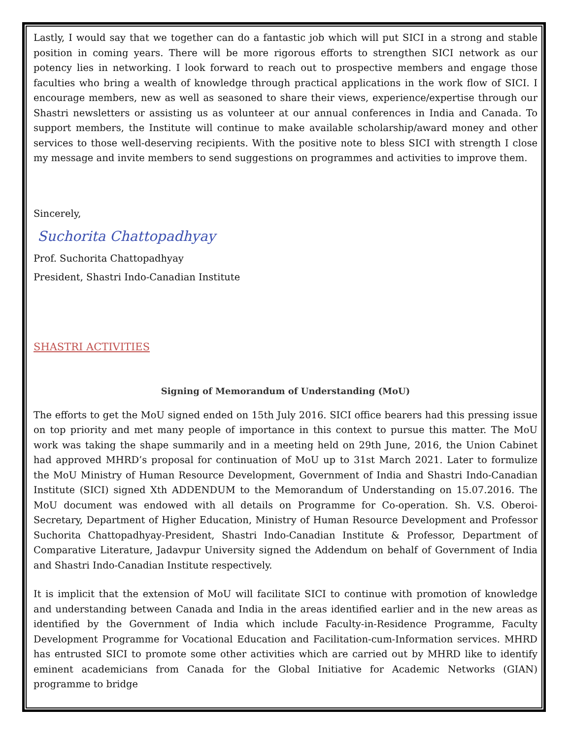Lastly, I would say that we together can do a fantastic job which will put SICI in a strong and stable position in coming years. There will be more rigorous efforts to strengthen SICI network as our potency lies in networking. I look forward to reach out to prospective members and engage those faculties who bring a wealth of knowledge through practical applications in the work flow of SICI. I encourage members, new as well as seasoned to share their views, experience/expertise through our Shastri newsletters or assisting us as volunteer at our annual conferences in India and Canada. To support members, the Institute will continue to make available scholarship/award money and other services to those well-deserving recipients. With the positive note to bless SICI with strength I close my message and invite members to send suggestions on programmes and activities to improve them.
Sincerely,
Suchorita Chattopadhyay
Prof. Suchorita Chattopadhyay
President, Shastri Indo-Canadian Institute
SHASTRI ACTIVITIES
Signing of Memorandum of Understanding (MoU)
The efforts to get the MoU signed ended on 15th July 2016. SICI office bearers had this pressing issue on top priority and met many people of importance in this context to pursue this matter. The MoU work was taking the shape summarily and in a meeting held on 29th June, 2016, the Union Cabinet had approved MHRD’s proposal for continuation of MoU up to 31st March 2021. Later to formulize the MoU Ministry of Human Resource Development, Government of India and Shastri Indo-Canadian Institute (SICI) signed Xth ADDENDUM to the Memorandum of Understanding on 15.07.2016. The MoU document was endowed with all details on Programme for Co-operation. Sh. V.S. Oberoi-Secretary, Department of Higher Education, Ministry of Human Resource Development and Professor Suchorita Chattopadhyay-President, Shastri Indo-Canadian Institute & Professor, Department of Comparative Literature, Jadavpur University signed the Addendum on behalf of Government of India and Shastri Indo-Canadian Institute respectively.
It is implicit that the extension of MoU will facilitate SICI to continue with promotion of knowledge and understanding between Canada and India in the areas identified earlier and in the new areas as identified by the Government of India which include Faculty-in-Residence Programme, Faculty Development Programme for Vocational Education and Facilitation-cum-Information services. MHRD has entrusted SICI to promote some other activities which are carried out by MHRD like to identify eminent academicians from Canada for the Global Initiative for Academic Networks (GIAN) programme to bridge